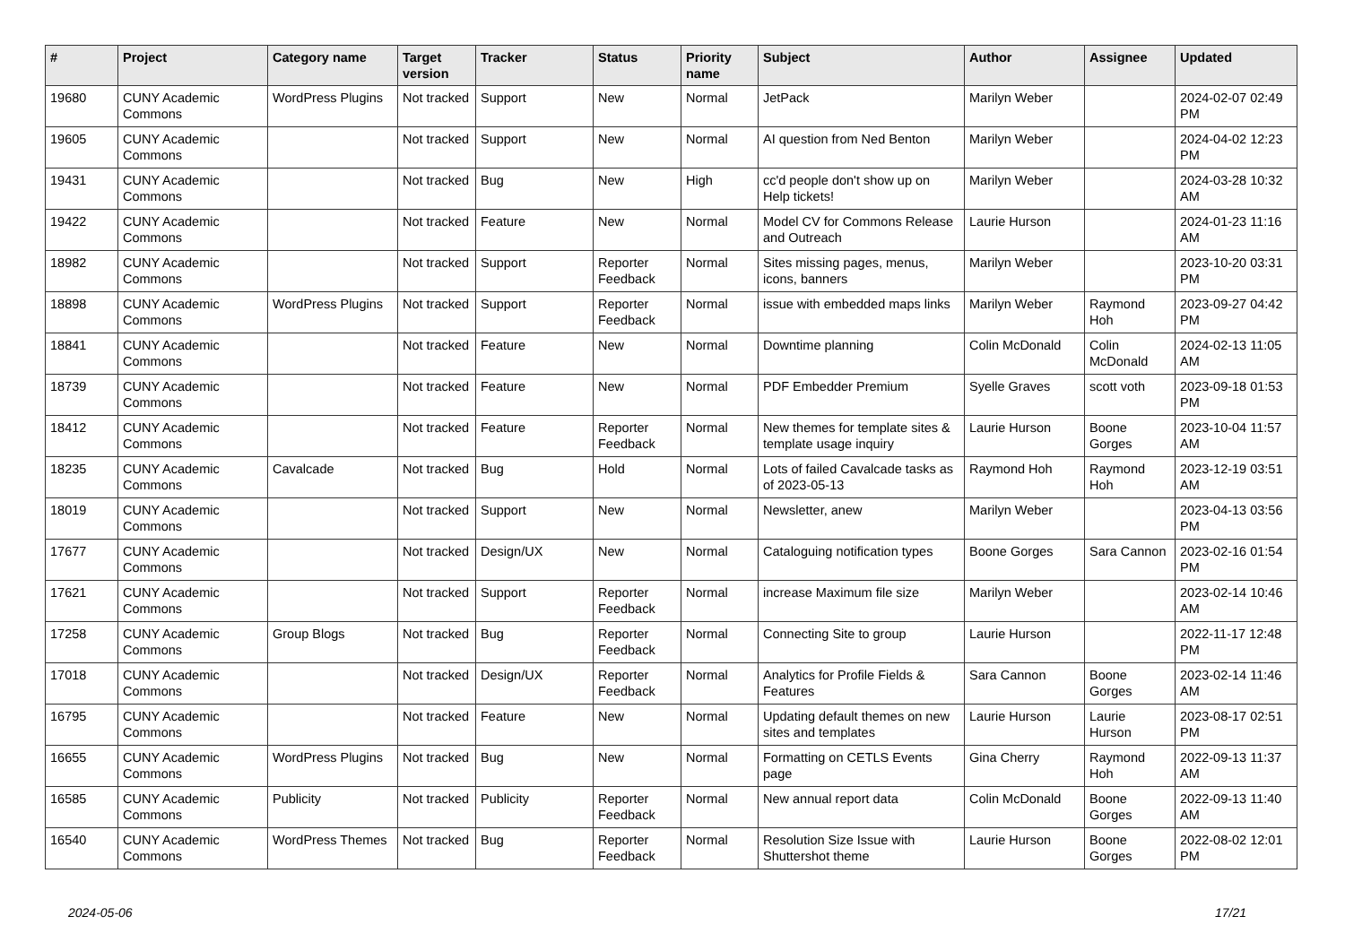| # | Project | Category name | Target version | Tracker | Status | Priority name | Subject | Author | Assignee | Updated |
| --- | --- | --- | --- | --- | --- | --- | --- | --- | --- | --- |
| 19680 | CUNY Academic Commons | WordPress Plugins | Not tracked | Support | New | Normal | JetPack | Marilyn Weber | | 2024-02-07 02:49 PM |
| 19605 | CUNY Academic Commons | | Not tracked | Support | New | Normal | AI question from Ned Benton | Marilyn Weber | | 2024-04-02 12:23 PM |
| 19431 | CUNY Academic Commons | | Not tracked | Bug | New | High | cc'd people don't show up on Help tickets! | Marilyn Weber | | 2024-03-28 10:32 AM |
| 19422 | CUNY Academic Commons | | Not tracked | Feature | New | Normal | Model CV for Commons Release and Outreach | Laurie Hurson | | 2024-01-23 11:16 AM |
| 18982 | CUNY Academic Commons | | Not tracked | Support | Reporter Feedback | Normal | Sites missing pages, menus, icons, banners | Marilyn Weber | | 2023-10-20 03:31 PM |
| 18898 | CUNY Academic Commons | WordPress Plugins | Not tracked | Support | Reporter Feedback | Normal | issue with embedded maps links | Marilyn Weber | Raymond Hoh | 2023-09-27 04:42 PM |
| 18841 | CUNY Academic Commons | | Not tracked | Feature | New | Normal | Downtime planning | Colin McDonald | Colin McDonald | 2024-02-13 11:05 AM |
| 18739 | CUNY Academic Commons | | Not tracked | Feature | New | Normal | PDF Embedder Premium | Syelle Graves | scott voth | 2023-09-18 01:53 PM |
| 18412 | CUNY Academic Commons | | Not tracked | Feature | Reporter Feedback | Normal | New themes for template sites & template usage inquiry | Laurie Hurson | Boone Gorges | 2023-10-04 11:57 AM |
| 18235 | CUNY Academic Commons | Cavalcade | Not tracked | Bug | Hold | Normal | Lots of failed Cavalcade tasks as of 2023-05-13 | Raymond Hoh | Raymond Hoh | 2023-12-19 03:51 AM |
| 18019 | CUNY Academic Commons | | Not tracked | Support | New | Normal | Newsletter, anew | Marilyn Weber | | 2023-04-13 03:56 PM |
| 17677 | CUNY Academic Commons | | Not tracked | Design/UX | New | Normal | Cataloguing notification types | Boone Gorges | Sara Cannon | 2023-02-16 01:54 PM |
| 17621 | CUNY Academic Commons | | Not tracked | Support | Reporter Feedback | Normal | increase Maximum file size | Marilyn Weber | | 2023-02-14 10:46 AM |
| 17258 | CUNY Academic Commons | Group Blogs | Not tracked | Bug | Reporter Feedback | Normal | Connecting Site to group | Laurie Hurson | | 2022-11-17 12:48 PM |
| 17018 | CUNY Academic Commons | | Not tracked | Design/UX | Reporter Feedback | Normal | Analytics for Profile Fields & Features | Sara Cannon | Boone Gorges | 2023-02-14 11:46 AM |
| 16795 | CUNY Academic Commons | | Not tracked | Feature | New | Normal | Updating default themes on new sites and templates | Laurie Hurson | Laurie Hurson | 2023-08-17 02:51 PM |
| 16655 | CUNY Academic Commons | WordPress Plugins | Not tracked | Bug | New | Normal | Formatting on CETLS Events page | Gina Cherry | Raymond Hoh | 2022-09-13 11:37 AM |
| 16585 | CUNY Academic Commons | Publicity | Not tracked | Publicity | Reporter Feedback | Normal | New annual report data | Colin McDonald | Boone Gorges | 2022-09-13 11:40 AM |
| 16540 | CUNY Academic Commons | WordPress Themes | Not tracked | Bug | Reporter Feedback | Normal | Resolution Size Issue with Shuttershot theme | Laurie Hurson | Boone Gorges | 2022-08-02 12:01 PM |
2024-05-06 17/21